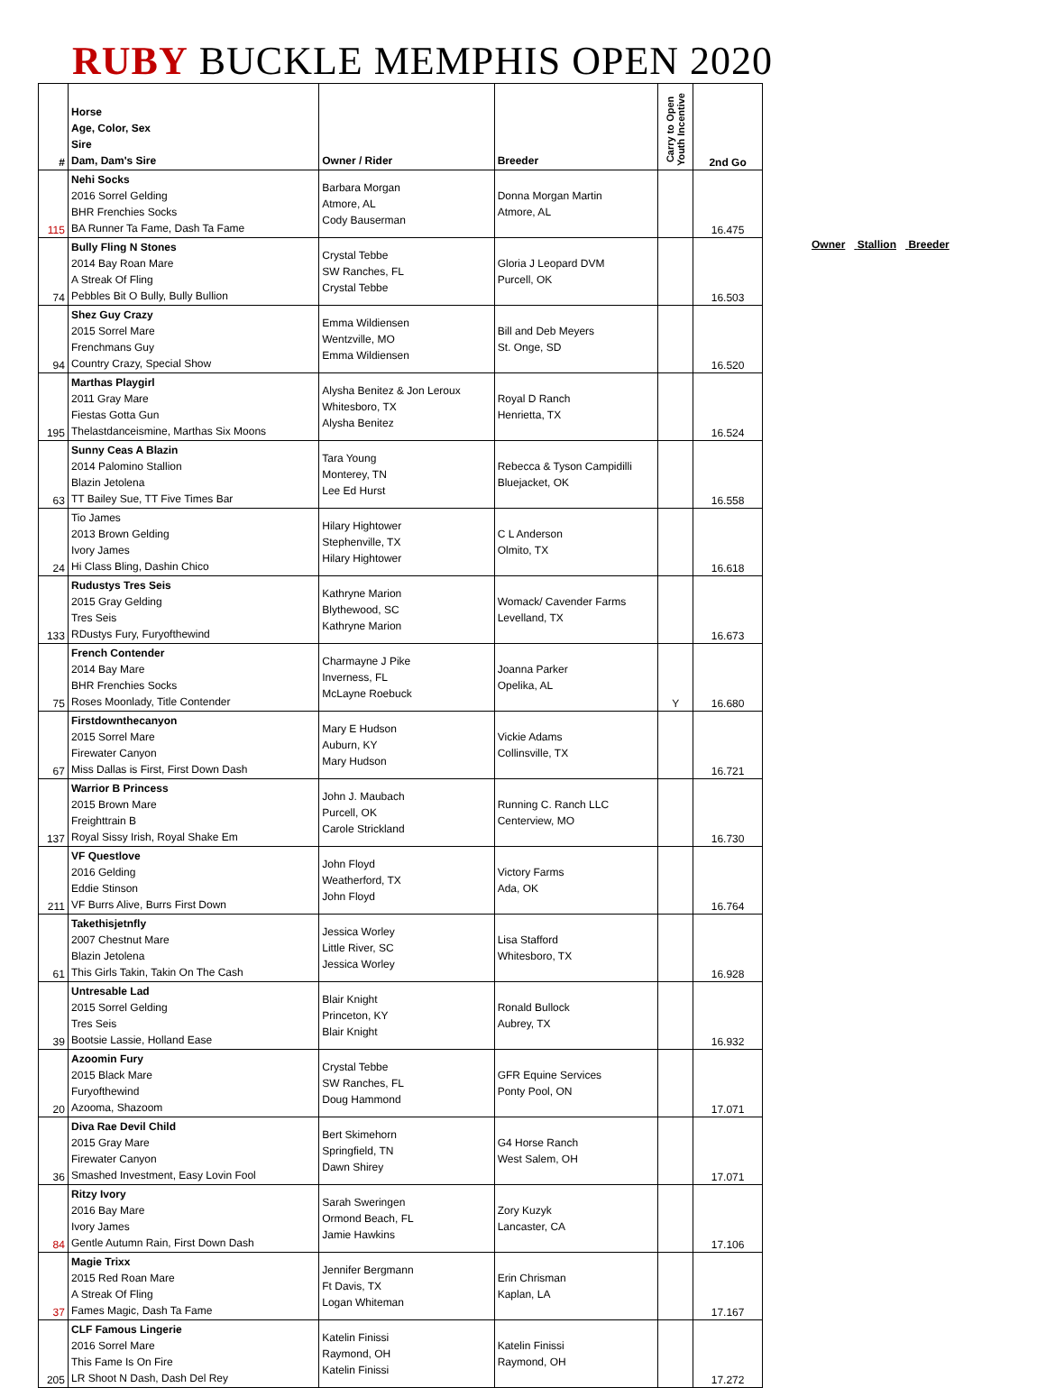RUBY BUCKLE MEMPHIS OPEN 2020
| # | Horse Age, Color, Sex Sire Dam, Dam's Sire | Owner / Rider | Breeder | Carry to Open Youth Incentive | 2nd Go |
| --- | --- | --- | --- | --- | --- |
| 115 | Nehi Socks 2016 Sorrel Gelding BHR Frenchies Socks BA Runner Ta Fame, Dash Ta Fame | Barbara Morgan Atmore, AL Cody Bauserman | Donna Morgan Martin Atmore, AL | | 16.475 |
| 74 | Bully Fling N Stones 2014 Bay Roan Mare A Streak Of Fling Pebbles Bit O Bully, Bully Bullion | Crystal Tebbe SW Ranches, FL Crystal Tebbe | Gloria J Leopard DVM Purcell, OK | | 16.503 |
| 94 | Shez Guy Crazy 2015 Sorrel Mare Frenchmans Guy Country Crazy, Special Show | Emma Wildiensen Wentzville, MO Emma Wildiensen | Bill and Deb Meyers St. Onge, SD | | 16.520 |
| 195 | Marthas Playgirl 2011 Gray Mare Fiestas Gotta Gun Thelastdanceismine, Marthas Six Moons | Alysha Benitez & Jon Leroux Whitesboro, TX Alysha Benitez | Royal D Ranch Henrietta, TX | | 16.524 |
| 63 | Sunny Ceas A Blazin 2014 Palomino Stallion Blazin Jetolena TT Bailey Sue, TT Five Times Bar | Tara Young Monterey, TN Lee Ed Hurst | Rebecca & Tyson Campidilli Bluejacket, OK | | 16.558 |
| 24 | Tio James 2013 Brown Gelding Ivory James Hi Class Bling, Dashin Chico | Hilary Hightower Stephenville, TX Hilary Hightower | C L Anderson Olmito, TX | | 16.618 |
| 133 | Rudustys Tres Seis 2015 Gray Gelding Tres Seis RDustys Fury, Furyofthewind | Kathryne Marion Blythewood, SC Kathryne Marion | Womack/ Cavender Farms Levelland, TX | | 16.673 |
| 75 | French Contender 2014 Bay Mare BHR Frenchies Socks Roses Moonlady, Title Contender | Charmayne J Pike Inverness, FL McLayne Roebuck | Joanna Parker Opelika, AL | Y | 16.680 |
| 67 | Firstdownthecanyon 2015 Sorrel Mare Firewater Canyon Miss Dallas is First, First Down Dash | Mary E Hudson Auburn, KY Mary Hudson | Vickie Adams Collinsville, TX | | 16.721 |
| 137 | Warrior B Princess 2015 Brown Mare Freighttrain B Royal Sissy Irish, Royal Shake Em | John J. Maubach Purcell, OK Carole Strickland | Running C. Ranch LLC Centerview, MO | | 16.730 |
| 211 | VF Questlove 2016 Gelding Eddie Stinson VF Burrs Alive, Burrs First Down | John Floyd Weatherford, TX John Floyd | Victory Farms Ada, OK | | 16.764 |
| 61 | Takethisjetnfly 2007 Chestnut Mare Blazin Jetolena This Girls Takin, Takin On The Cash | Jessica Worley Little River, SC Jessica Worley | Lisa Stafford Whitesboro, TX | | 16.928 |
| 39 | Untresable Lad 2015 Sorrel Gelding Tres Seis Bootsie Lassie, Holland Ease | Blair Knight Princeton, KY Blair Knight | Ronald Bullock Aubrey, TX | | 16.932 |
| 20 | Azoomin Fury 2015 Black Mare Furyofthewind Azooma, Shazoom | Crystal Tebbe SW Ranches, FL Doug Hammond | GFR Equine Services Ponty Pool, ON | | 17.071 |
| 36 | Diva Rae Devil Child 2015 Gray Mare Firewater Canyon Smashed Investment, Easy Lovin Fool | Bert Skimehorn Springfield, TN Dawn Shirey | G4 Horse Ranch West Salem, OH | | 17.071 |
| 84 | Ritzy Ivory 2016 Bay Mare Ivory James Gentle Autumn Rain, First Down Dash | Sarah Sweringen Ormond Beach, FL Jamie Hawkins | Zory Kuzyk Lancaster, CA | | 17.106 |
| 37 | Magie Trixx 2015 Red Roan Mare A Streak Of Fling Fames Magic, Dash Ta Fame | Jennifer Bergmann Ft Davis, TX Logan Whiteman | Erin Chrisman Kaplan, LA | | 17.167 |
| 205 | CLF Famous Lingerie 2016 Sorrel Mare This Fame Is On Fire LR Shoot N Dash, Dash Del Rey | Katelin Finissi Raymond, OH Katelin Finissi | Katelin Finissi Raymond, OH | | 17.272 |
Owner Stallion Breeder